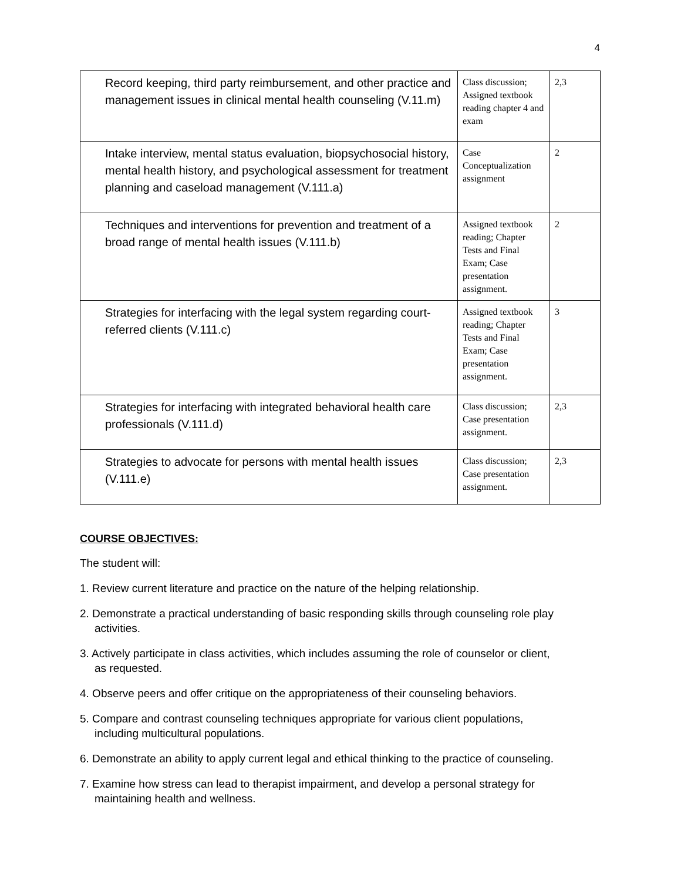4
| Record keeping, third party reimbursement, and other practice and management issues in clinical mental health counseling (V.11.m) | Class discussion; Assigned textbook reading chapter 4 and exam | 2,3 |
| Intake interview, mental status evaluation, biopsychosocial history, mental health history, and psychological assessment for treatment planning and caseload management (V.111.a) | Case Conceptualization assignment | 2 |
| Techniques and interventions for prevention and treatment of a broad range of mental health issues (V.111.b) | Assigned textbook reading; Chapter Tests and Final Exam; Case presentation assignment. | 2 |
| Strategies for interfacing with the legal system regarding court-referred clients (V.111.c) | Assigned textbook reading; Chapter Tests and Final Exam; Case presentation assignment. | 3 |
| Strategies for interfacing with integrated behavioral health care professionals (V.111.d) | Class discussion; Case presentation assignment. | 2,3 |
| Strategies to advocate for persons with mental health issues (V.111.e) | Class discussion; Case presentation assignment. | 2,3 |
COURSE OBJECTIVES:
The student will:
1. Review current literature and practice on the nature of the helping relationship.
2. Demonstrate a practical understanding of basic responding skills through counseling role play
activities.
3. Actively participate in class activities, which includes assuming the role of counselor or client,
as requested.
4. Observe peers and offer critique on the appropriateness of their counseling behaviors.
5. Compare and contrast counseling techniques appropriate for various client populations,
including multicultural populations.
6. Demonstrate an ability to apply current legal and ethical thinking to the practice of counseling.
7. Examine how stress can lead to therapist impairment, and develop a personal strategy for
maintaining health and wellness.